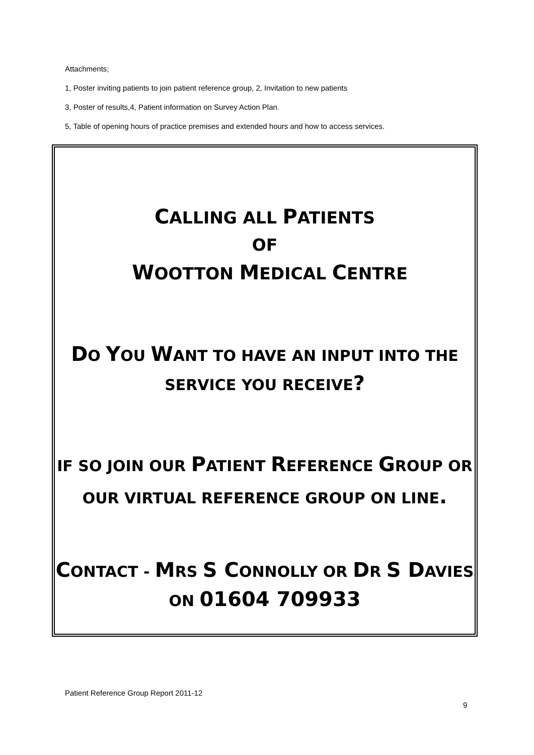Attachments;
1, Poster inviting patients to join patient reference group, 2, Invitation to new patients
3, Poster of results,4, Patient information on Survey Action Plan.
5, Table of opening hours of practice premises and extended hours and how to access services.
CALLING ALL PATIENTS
OF
WOOTTON MEDICAL CENTRE
DO YOU WANT TO HAVE AN INPUT INTO THE SERVICE YOU RECEIVE?
IF SO JOIN OUR PATIENT REFERENCE GROUP OR OUR VIRTUAL REFERENCE GROUP ON LINE.
CONTACT - MRS S CONNOLLY OR DR S DAVIES ON 01604 709933
Patient Reference Group Report 2011-12
9